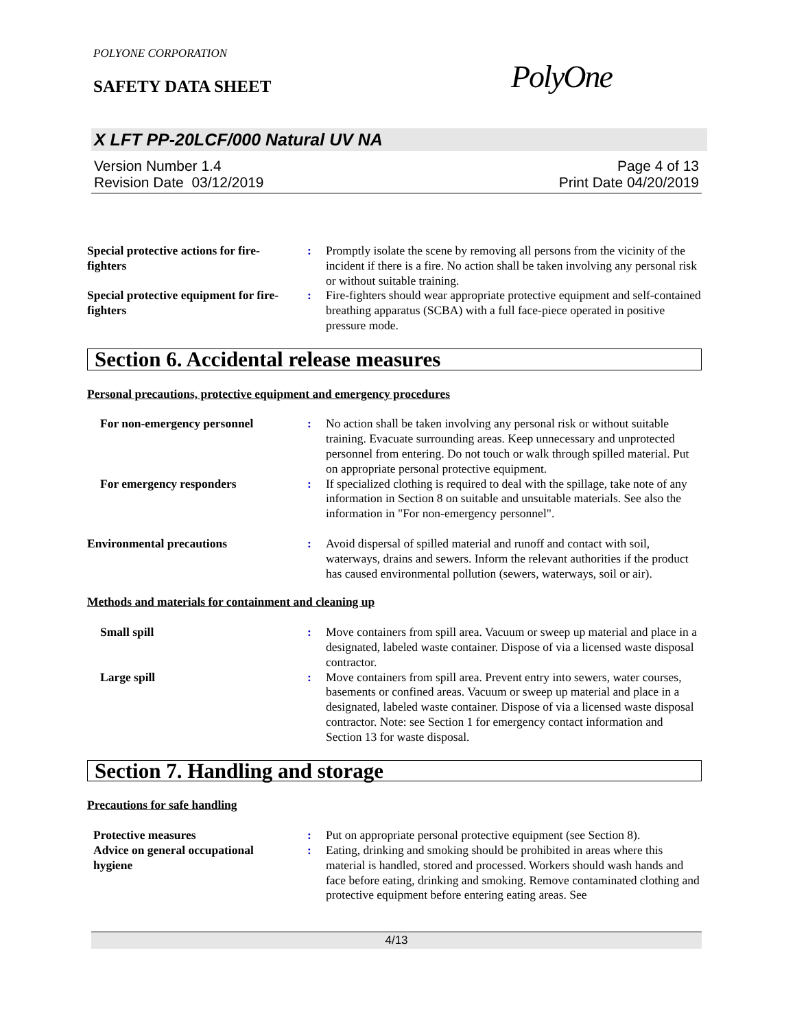POLYONE CORPORATION
SAFETY DATA SHEET PolyOne
X LFT PP-20LCF/000 Natural UV NA
Version Number 1.4
Revision Date 03/12/2019
Page 4 of 13
Print Date 04/20/2019
Special protective actions for fire-fighters
: Promptly isolate the scene by removing all persons from the vicinity of the incident if there is a fire. No action shall be taken involving any personal risk or without suitable training.
Special protective equipment for fire-fighters
: Fire-fighters should wear appropriate protective equipment and self-contained breathing apparatus (SCBA) with a full face-piece operated in positive pressure mode.
Section 6. Accidental release measures
Personal precautions, protective equipment and emergency procedures
For non-emergency personnel
: No action shall be taken involving any personal risk or without suitable training. Evacuate surrounding areas. Keep unnecessary and unprotected personnel from entering. Do not touch or walk through spilled material. Put on appropriate personal protective equipment.
For emergency responders : If specialized clothing is required to deal with the spillage, take note of any information in Section 8 on suitable and unsuitable materials. See also the information in "For non-emergency personnel".
Environmental precautions : Avoid dispersal of spilled material and runoff and contact with soil, waterways, drains and sewers. Inform the relevant authorities if the product has caused environmental pollution (sewers, waterways, soil or air).
Methods and materials for containment and cleaning up
Small spill : Move containers from spill area. Vacuum or sweep up material and place in a designated, labeled waste container. Dispose of via a licensed waste disposal contractor.
Large spill : Move containers from spill area. Prevent entry into sewers, water courses, basements or confined areas. Vacuum or sweep up material and place in a designated, labeled waste container. Dispose of via a licensed waste disposal contractor. Note: see Section 1 for emergency contact information and Section 13 for waste disposal.
Section 7. Handling and storage
Precautions for safe handling
Protective measures : Put on appropriate personal protective equipment (see Section 8).
Advice on general occupational hygiene
: Eating, drinking and smoking should be prohibited in areas where this material is handled, stored and processed. Workers should wash hands and face before eating, drinking and smoking. Remove contaminated clothing and protective equipment before entering eating areas. See
4/13